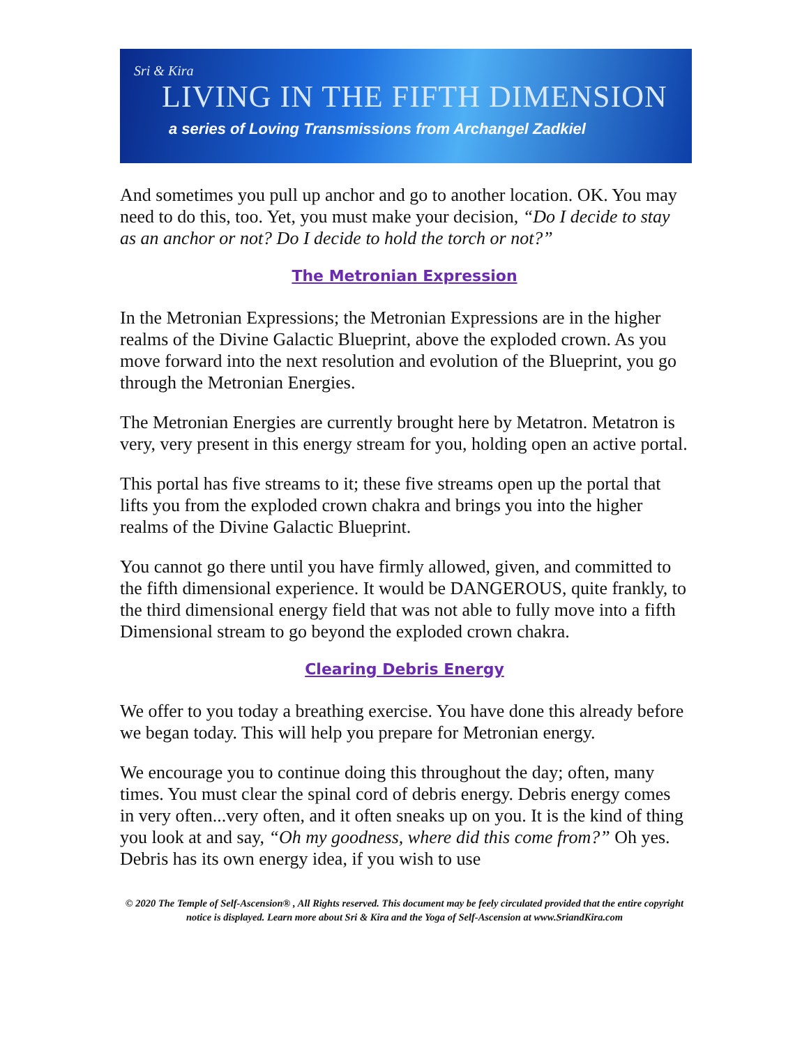Sri & Kira
LIVING IN THE FIFTH DIMENSION
a series of Loving Transmissions from Archangel Zadkiel
And sometimes you pull up anchor and go to another location. OK. You may need to do this, too. Yet, you must make your decision, “Do I decide to stay as an anchor or not? Do I decide to hold the torch or not?”
The Metronian Expression
In the Metronian Expressions; the Metronian Expressions are in the higher realms of the Divine Galactic Blueprint, above the exploded crown. As you move forward into the next resolution and evolution of the Blueprint, you go through the Metronian Energies.
The Metronian Energies are currently brought here by Metatron. Metatron is very, very present in this energy stream for you, holding open an active portal.
This portal has five streams to it; these five streams open up the portal that lifts you from the exploded crown chakra and brings you into the higher realms of the Divine Galactic Blueprint.
You cannot go there until you have firmly allowed, given, and committed to the fifth dimensional experience. It would be DANGEROUS, quite frankly, to the third dimensional energy field that was not able to fully move into a fifth Dimensional stream to go beyond the exploded crown chakra.
Clearing Debris Energy
We offer to you today a breathing exercise. You have done this already before we began today. This will help you prepare for Metronian energy.
We encourage you to continue doing this throughout the day; often, many times. You must clear the spinal cord of debris energy. Debris energy comes in very often...very often, and it often sneaks up on you. It is the kind of thing you look at and say, “Oh my goodness, where did this come from?” Oh yes. Debris has its own energy idea, if you wish to use
© 2020 The Temple of Self-Ascension® , All Rights reserved. This document may be feely circulated provided that the entire copyright notice is displayed. Learn more about Sri & Kira and the Yoga of Self-Ascension at www.SriandKira.com